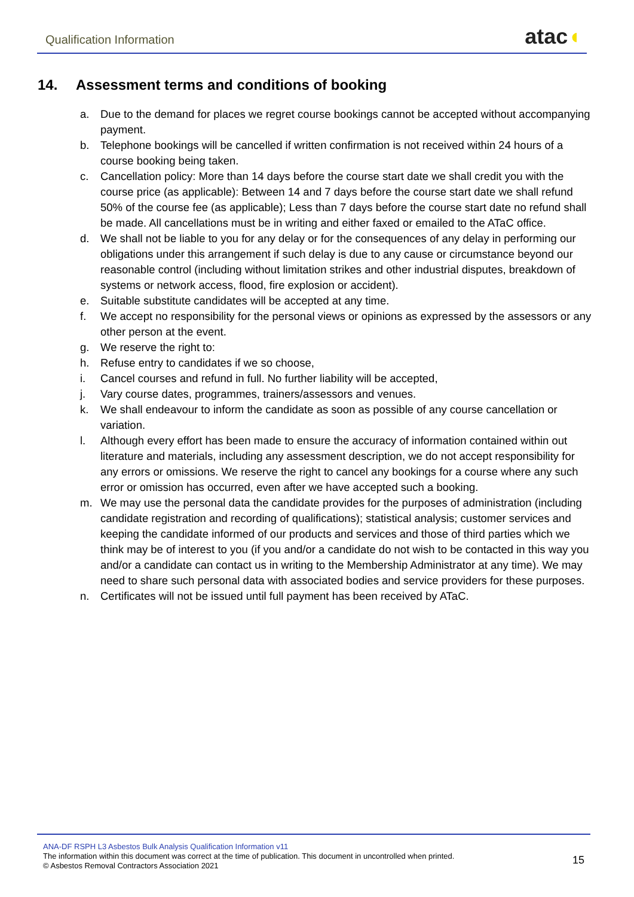Qualification Information
atac◖
14. Assessment terms and conditions of booking
a. Due to the demand for places we regret course bookings cannot be accepted without accompanying payment.
b. Telephone bookings will be cancelled if written confirmation is not received within 24 hours of a course booking being taken.
c. Cancellation policy: More than 14 days before the course start date we shall credit you with the course price (as applicable): Between 14 and 7 days before the course start date we shall refund 50% of the course fee (as applicable); Less than 7 days before the course start date no refund shall be made. All cancellations must be in writing and either faxed or emailed to the ATaC office.
d. We shall not be liable to you for any delay or for the consequences of any delay in performing our obligations under this arrangement if such delay is due to any cause or circumstance beyond our reasonable control (including without limitation strikes and other industrial disputes, breakdown of systems or network access, flood, fire explosion or accident).
e. Suitable substitute candidates will be accepted at any time.
f. We accept no responsibility for the personal views or opinions as expressed by the assessors or any other person at the event.
g. We reserve the right to:
h. Refuse entry to candidates if we so choose,
i. Cancel courses and refund in full. No further liability will be accepted,
j. Vary course dates, programmes, trainers/assessors and venues.
k. We shall endeavour to inform the candidate as soon as possible of any course cancellation or variation.
l. Although every effort has been made to ensure the accuracy of information contained within out literature and materials, including any assessment description, we do not accept responsibility for any errors or omissions. We reserve the right to cancel any bookings for a course where any such error or omission has occurred, even after we have accepted such a booking.
m. We may use the personal data the candidate provides for the purposes of administration (including candidate registration and recording of qualifications); statistical analysis; customer services and keeping the candidate informed of our products and services and those of third parties which we think may be of interest to you (if you and/or a candidate do not wish to be contacted in this way you and/or a candidate can contact us in writing to the Membership Administrator at any time). We may need to share such personal data with associated bodies and service providers for these purposes.
n. Certificates will not be issued until full payment has been received by ATaC.
ANA-DF RSPH L3 Asbestos Bulk Analysis Qualification Information v11
The information within this document was correct at the time of publication. This document in uncontrolled when printed.
© Asbestos Removal Contractors Association 2021
15